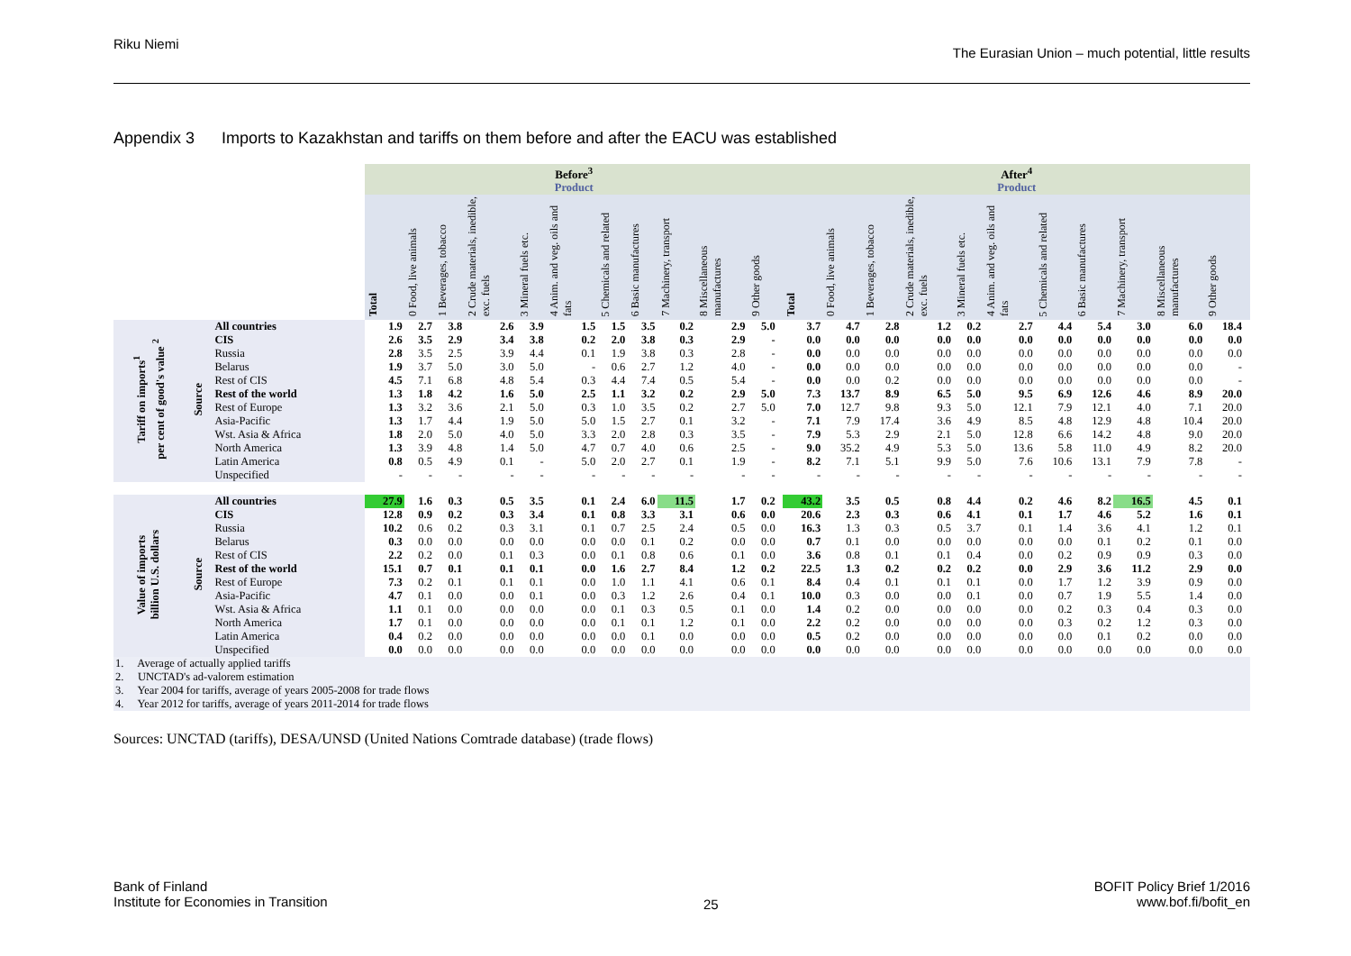Riku Niemi
The Eurasian Union – much potential, little results
Appendix 3 Imports to Kazakhstan and tariffs on them before and after the EACU was established
| | | | Before<sup>3</sup> | | | | | | | | | | | | After<sup>4</sup> | | | | | | | | | | | |
| --- | --- | --- | --- | --- | --- | --- | --- | --- | --- | --- | --- | --- | --- | --- | --- | --- | --- | --- | --- | --- | --- | --- | --- | --- | --- | --- |
| | | | Product | | | | | | | | | | | | Product | | | | | | | | | | | |
| | | | Total | 0 Food, live animals | 1 Beverages, tobacco | 2 Crude materials, inedible, exc. fuels | 3 Mineral fuels etc. | 4 Anim. and veg. oils and fats | 5 Chemicals and related | 6 Basic manufactures | 7 Machinery, transport | 8 Miscellaneous manufactures | 9 Other goods | | Total | 0 Food, live animals | 1 Beverages, tobacco | 2 Crude materials, inedible, exc. fuels | 3 Mineral fuels etc. | 4 Anim. and veg. oils and fats | 5 Chemicals and related | 6 Basic manufactures | 7 Machinery, transport | 8 Miscellaneous manufactures | 9 Other goods | |
| Tariff on imports<sup>1</sup> per cent of good's value <sup>2</sup> | Source | All countries | 1.9 | 2.7 | 3.8 | 2.6 | 3.9 | 1.5 | 1.5 | 3.5 | 0.2 | 2.9 | 5.0 | | 3.7 | 4.7 | 2.8 | 1.2 | 0.2 | 2.7 | 4.4 | 5.4 | 3.0 | 6.0 | 18.4 | |
| | | CIS | 2.6 | 3.5 | 2.9 | 3.4 | 3.8 | 0.2 | 2.0 | 3.8 | 0.3 | 2.9 | - | | 0.0 | 0.0 | 0.0 | 0.0 | 0.0 | 0.0 | 0.0 | 0.0 | 0.0 | 0.0 | 0.0 | |
| | | Russia | 2.8 | 3.5 | 2.5 | 3.9 | 4.4 | 0.1 | 1.9 | 3.8 | 0.3 | 2.8 | - | | 0.0 | 0.0 | 0.0 | 0.0 | 0.0 | 0.0 | 0.0 | 0.0 | 0.0 | 0.0 | 0.0 | |
| | | Belarus | 1.9 | 3.7 | 5.0 | 3.0 | 5.0 | - | 0.6 | 2.7 | 1.2 | 4.0 | - | | 0.0 | 0.0 | 0.0 | 0.0 | 0.0 | 0.0 | 0.0 | 0.0 | 0.0 | 0.0 | - | |
| | | Rest of CIS | 4.5 | 7.1 | 6.8 | 4.8 | 5.4 | 0.3 | 4.4 | 7.4 | 0.5 | 5.4 | - | | 0.0 | 0.0 | 0.2 | 0.0 | 0.0 | 0.0 | 0.0 | 0.0 | 0.0 | 0.0 | - | |
| | | Rest of the world | 1.3 | 1.8 | 4.2 | 1.6 | 5.0 | 2.5 | 1.1 | 3.2 | 0.2 | 2.9 | 5.0 | | 7.3 | 13.7 | 8.9 | 6.5 | 5.0 | 9.5 | 6.9 | 12.6 | 4.6 | 8.9 | 20.0 | |
| | | Rest of Europe | 1.3 | 3.2 | 3.6 | 2.1 | 5.0 | 0.3 | 1.0 | 3.5 | 0.2 | 2.7 | 5.0 | | 7.0 | 12.7 | 9.8 | 9.3 | 5.0 | 12.1 | 7.9 | 12.1 | 4.0 | 7.1 | 20.0 | |
| | | Asia-Pacific | 1.3 | 1.7 | 4.4 | 1.9 | 5.0 | 5.0 | 1.5 | 2.7 | 0.1 | 3.2 | - | | 7.1 | 7.9 | 17.4 | 3.6 | 4.9 | 8.5 | 4.8 | 12.9 | 4.8 | 10.4 | 20.0 | |
| | | Wst. Asia & Africa | 1.8 | 2.0 | 5.0 | 4.0 | 5.0 | 3.3 | 2.0 | 2.8 | 0.3 | 3.5 | - | | 7.9 | 5.3 | 2.9 | 2.1 | 5.0 | 12.8 | 6.6 | 14.2 | 4.8 | 9.0 | 20.0 | |
| | | North America | 1.3 | 3.9 | 4.8 | 1.4 | 5.0 | 4.7 | 0.7 | 4.0 | 0.6 | 2.5 | - | | 9.0 | 35.2 | 4.9 | 5.3 | 5.0 | 13.6 | 5.8 | 11.0 | 4.9 | 8.2 | 20.0 | |
| | | Latin America | 0.8 | 0.5 | 4.9 | 0.1 | - | 5.0 | 2.0 | 2.7 | 0.1 | 1.9 | - | | 8.2 | 7.1 | 5.1 | 9.9 | 5.0 | 7.6 | 10.6 | 13.1 | 7.9 | 7.8 | - | |
| | | Unspecified | - | - | - | - | - | - | - | - | - | - | - | | - | - | - | - | - | - | - | - | - | - | - | |
| Value of imports billion U.S. dollars | Source | All countries | 27.9 | 1.6 | 0.3 | 0.5 | 3.5 | 0.1 | 2.4 | 6.0 | 11.5 | 1.7 | 0.2 | | 43.2 | 3.5 | 0.5 | 0.8 | 4.4 | 0.2 | 4.6 | 8.2 | 16.5 | 4.5 | 0.1 | |
| | | CIS | 12.8 | 0.9 | 0.2 | 0.3 | 3.4 | 0.1 | 0.8 | 3.3 | 3.1 | 0.6 | 0.0 | | 20.6 | 2.3 | 0.3 | 0.6 | 4.1 | 0.1 | 1.7 | 4.6 | 5.2 | 1.6 | 0.1 | |
| | | Russia | 10.2 | 0.6 | 0.2 | 0.3 | 3.1 | 0.1 | 0.7 | 2.5 | 2.4 | 0.5 | 0.0 | | 16.3 | 1.3 | 0.3 | 0.5 | 3.7 | 0.1 | 1.4 | 3.6 | 4.1 | 1.2 | 0.1 | |
| | | Belarus | 0.3 | 0.0 | 0.0 | 0.0 | 0.0 | 0.0 | 0.0 | 0.1 | 0.2 | 0.0 | 0.0 | | 0.7 | 0.1 | 0.0 | 0.0 | 0.0 | 0.0 | 0.0 | 0.1 | 0.2 | 0.1 | 0.0 | |
| | | Rest of CIS | 2.2 | 0.2 | 0.0 | 0.1 | 0.3 | 0.0 | 0.1 | 0.8 | 0.6 | 0.1 | 0.0 | | 3.6 | 0.8 | 0.1 | 0.1 | 0.4 | 0.0 | 0.2 | 0.9 | 0.9 | 0.3 | 0.0 | |
| | | Rest of the world | 15.1 | 0.7 | 0.1 | 0.1 | 0.1 | 0.0 | 1.6 | 2.7 | 8.4 | 1.2 | 0.2 | | 22.5 | 1.3 | 0.2 | 0.2 | 0.2 | 0.0 | 2.9 | 3.6 | 11.2 | 2.9 | 0.0 | |
| | | Rest of Europe | 7.3 | 0.2 | 0.1 | 0.1 | 0.1 | 0.0 | 1.0 | 1.1 | 4.1 | 0.6 | 0.1 | | 8.4 | 0.4 | 0.1 | 0.1 | 0.1 | 0.0 | 1.7 | 1.2 | 3.9 | 0.9 | 0.0 | |
| | | Asia-Pacific | 4.7 | 0.1 | 0.0 | 0.0 | 0.1 | 0.0 | 0.3 | 1.2 | 2.6 | 0.4 | 0.1 | | 10.0 | 0.3 | 0.0 | 0.0 | 0.1 | 0.0 | 0.7 | 1.9 | 5.5 | 1.4 | 0.0 | |
| | | Wst. Asia & Africa | 1.1 | 0.1 | 0.0 | 0.0 | 0.0 | 0.0 | 0.1 | 0.3 | 0.5 | 0.1 | 0.0 | | 1.4 | 0.2 | 0.0 | 0.0 | 0.0 | 0.0 | 0.2 | 0.3 | 0.4 | 0.3 | 0.0 | |
| | | North America | 1.7 | 0.1 | 0.0 | 0.0 | 0.0 | 0.0 | 0.1 | 0.1 | 1.2 | 0.1 | 0.0 | | 2.2 | 0.2 | 0.0 | 0.0 | 0.0 | 0.0 | 0.3 | 0.2 | 1.2 | 0.3 | 0.0 | |
| | | Latin America | 0.4 | 0.2 | 0.0 | 0.0 | 0.0 | 0.0 | 0.0 | 0.1 | 0.0 | 0.0 | 0.0 | | 0.5 | 0.2 | 0.0 | 0.0 | 0.0 | 0.0 | 0.0 | 0.1 | 0.2 | 0.0 | 0.0 | |
| | | Unspecified | 0.0 | 0.0 | 0.0 | 0.0 | 0.0 | 0.0 | 0.0 | 0.0 | 0.0 | 0.0 | 0.0 | | 0.0 | 0.0 | 0.0 | 0.0 | 0.0 | 0.0 | 0.0 | 0.0 | 0.0 | 0.0 | 0.0 | |
| 1. Average of actually applied tariffs | | | | | | | | | | | | | | | | | | | | | | | | | | |
| 2. UNCTAD's ad-valorem estimation | | | | | | | | | | | | | | | | | | | | | | | | | | |
| 3. Year 2004 for tariffs, average of years 2005-2008 for trade flows | | | | | | | | | | | | | | | | | | | | | | | | | | |
| 4. Year 2012 for tariffs, average of years 2011-2014 for trade flows | | | | | | | | | | | | | | | | | | | | | | | | | | |
Sources: UNCTAD (tariffs), DESA/UNSD (United Nations Comtrade database) (trade flows)
Bank of Finland
Institute for Economies in Transition
25
BOFIT Policy Brief 1/2016
www.bof.fi/bofit_en